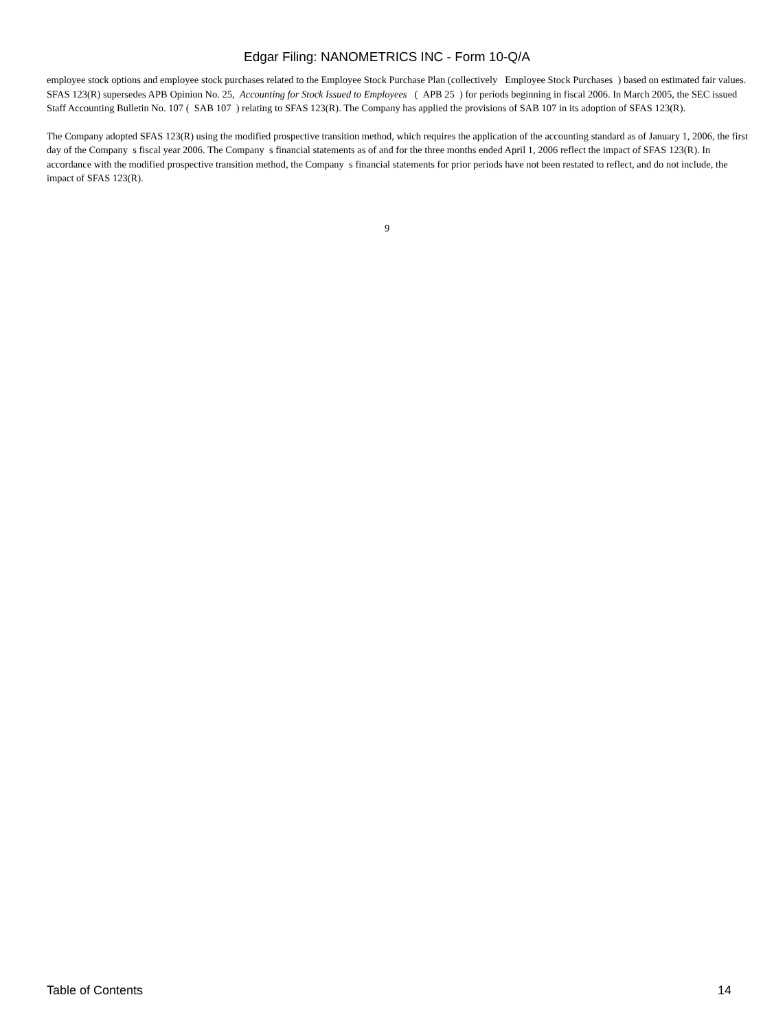Edgar Filing: NANOMETRICS INC - Form 10-Q/A
employee stock options and employee stock purchases related to the Employee Stock Purchase Plan (collectively Employee Stock Purchases ) based on estimated fair values. SFAS 123(R) supersedes APB Opinion No. 25, Accounting for Stock Issued to Employees ( APB 25 ) for periods beginning in fiscal 2006. In March 2005, the SEC issued Staff Accounting Bulletin No. 107 ( SAB 107 ) relating to SFAS 123(R). The Company has applied the provisions of SAB 107 in its adoption of SFAS 123(R).
The Company adopted SFAS 123(R) using the modified prospective transition method, which requires the application of the accounting standard as of January 1, 2006, the first day of the Company s fiscal year 2006. The Company s financial statements as of and for the three months ended April 1, 2006 reflect the impact of SFAS 123(R). In accordance with the modified prospective transition method, the Company s financial statements for prior periods have not been restated to reflect, and do not include, the impact of SFAS 123(R).
9
Table of Contents 14